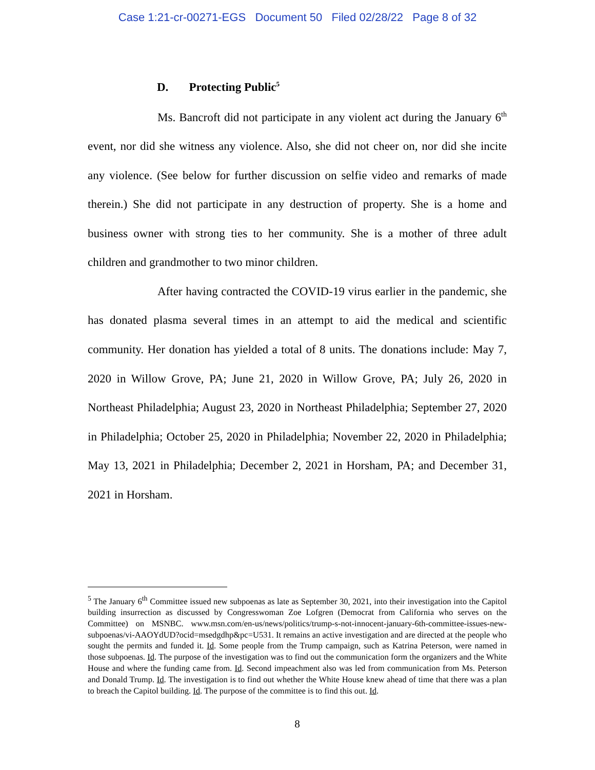Case 1:21-cr-00271-EGS Document 50 Filed 02/28/22 Page 8 of 32
D. Protecting Public<sup>5</sup>
Ms. Bancroft did not participate in any violent act during the January 6<sup>th</sup> event, nor did she witness any violence. Also, she did not cheer on, nor did she incite any violence. (See below for further discussion on selfie video and remarks of made therein.) She did not participate in any destruction of property. She is a home and business owner with strong ties to her community. She is a mother of three adult children and grandmother to two minor children.
After having contracted the COVID-19 virus earlier in the pandemic, she has donated plasma several times in an attempt to aid the medical and scientific community. Her donation has yielded a total of 8 units. The donations include: May 7, 2020 in Willow Grove, PA; June 21, 2020 in Willow Grove, PA; July 26, 2020 in Northeast Philadelphia; August 23, 2020 in Northeast Philadelphia; September 27, 2020 in Philadelphia; October 25, 2020 in Philadelphia; November 22, 2020 in Philadelphia; May 13, 2021 in Philadelphia; December 2, 2021 in Horsham, PA; and December 31, 2021 in Horsham.
<sup>5</sup> The January 6<sup>th</sup> Committee issued new subpoenas as late as September 30, 2021, into their investigation into the Capitol building insurrection as discussed by Congresswoman Zoe Lofgren (Democrat from California who serves on the Committee) on MSNBC. www.msn.com/en-us/news/politics/trump-s-not-innocent-january-6th-committee-issues-new-subpoenas/vi-AAOYdUD?ocid=msedgdhp&pc=U531. It remains an active investigation and are directed at the people who sought the permits and funded it. Id. Some people from the Trump campaign, such as Katrina Peterson, were named in those subpoenas. Id. The purpose of the investigation was to find out the communication form the organizers and the White House and where the funding came from. Id. Second impeachment also was led from communication from Ms. Peterson and Donald Trump. Id. The investigation is to find out whether the White House knew ahead of time that there was a plan to breach the Capitol building. Id. The purpose of the committee is to find this out. Id.
8